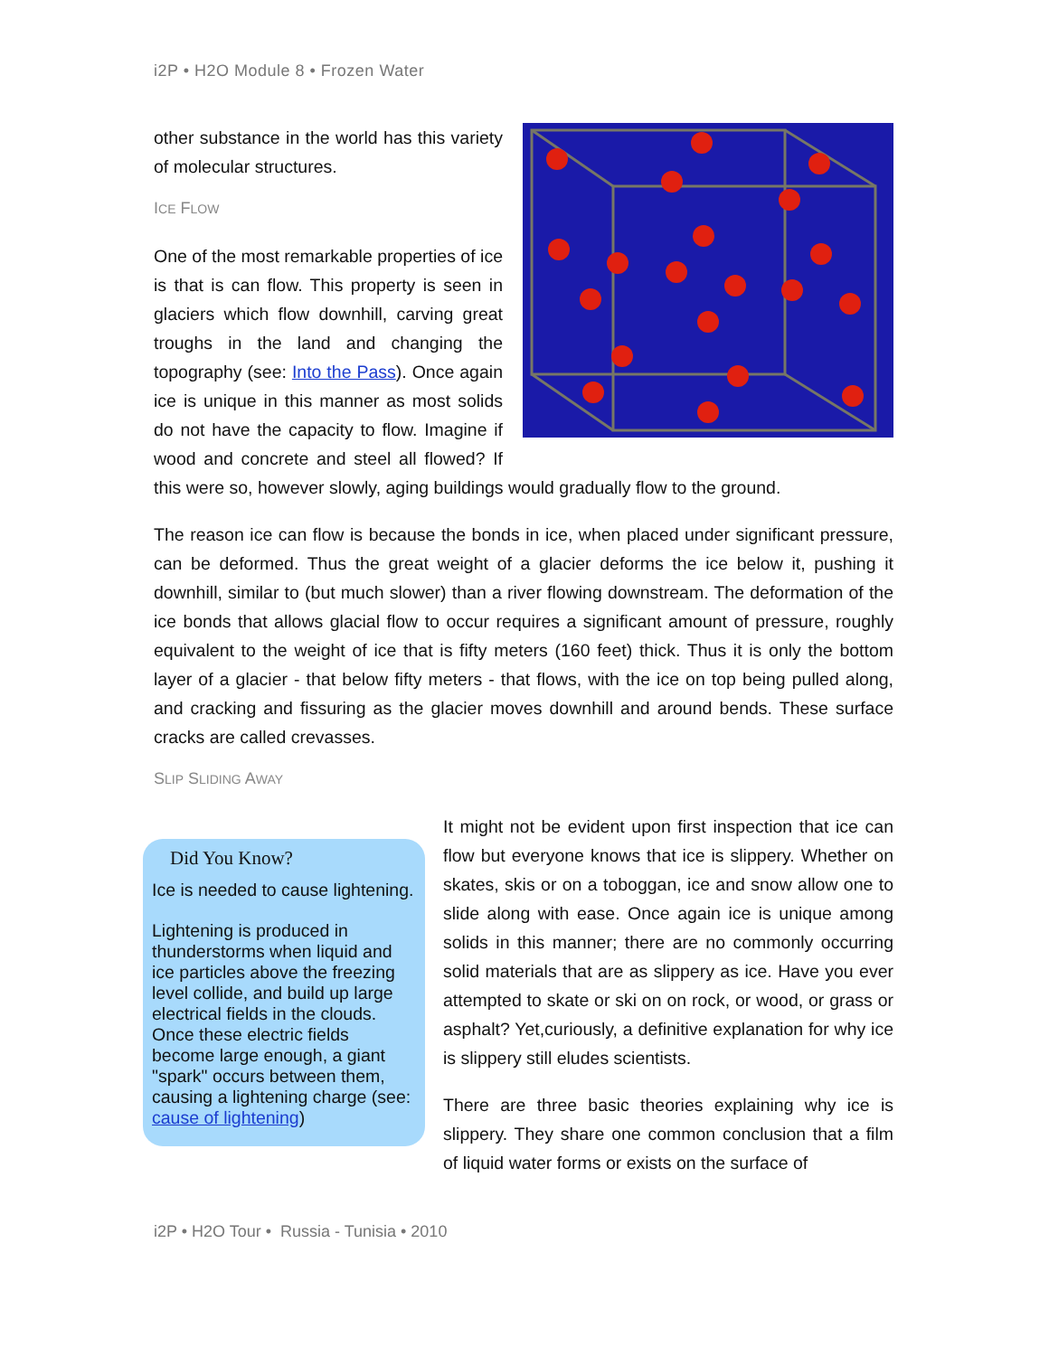i2P • H2O Module 8 • Frozen Water
other substance in the world has this variety of molecular structures.
ICE FLOW
One of the most remarkable properties of ice is that is can flow. This property is seen in glaciers which flow downhill, carving great troughs in the land and changing the topography (see: Into the Pass). Once again ice is unique in this manner as most solids do not have the capacity to flow. Imagine if wood and concrete and steel all flowed? If this were so, however slowly, aging buildings would gradually flow to the ground.
The reason ice can flow is because the bonds in ice, when placed under significant pressure, can be deformed. Thus the great weight of a glacier deforms the ice below it, pushing it downhill, similar to (but much slower) than a river flowing downstream. The deformation of the ice bonds that allows glacial flow to occur requires a significant amount of pressure, roughly equivalent to the weight of ice that is fifty meters (160 feet) thick. Thus it is only the bottom layer of a glacier - that below fifty meters - that flows, with the ice on top being pulled along, and cracking and fissuring as the glacier moves downhill and around bends. These surface cracks are called crevasses.
SLIP SLIDING AWAY
Did You Know?
Ice is needed to cause lightening.
Lightening is produced in thunderstorms when liquid and ice particles above the freezing level collide, and build up large electrical fields in the clouds. Once these electric fields become large enough, a giant "spark" occurs between them, causing a lightening charge (see: cause of lightening)
It might not be evident upon first inspection that ice can flow but everyone knows that ice is slippery. Whether on skates, skis or on a toboggan, ice and snow allow one to slide along with ease. Once again ice is unique among solids in this manner; there are no commonly occurring solid materials that are as slippery as ice. Have you ever attempted to skate or ski on on rock, or wood, or grass or asphalt? Yet,curiously, a definitive explanation for why ice is slippery still eludes scientists.
There are three basic theories explaining why ice is slippery. They share one common conclusion that a film of liquid water forms or exists on the surface of
i2P • H2O Tour • Russia - Tunisia • 2010